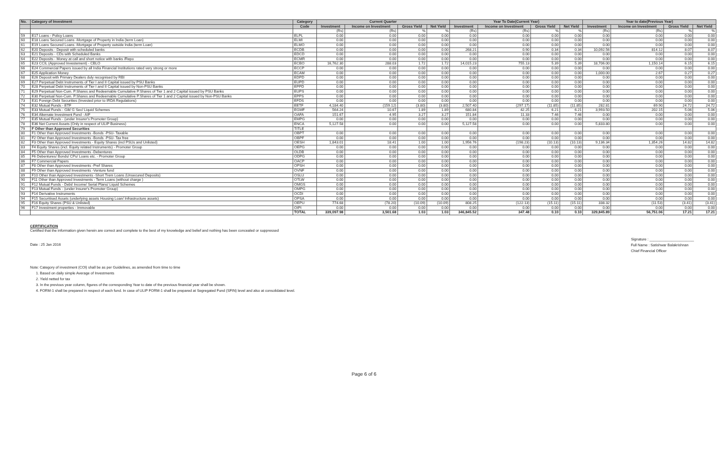| No. | Category of Investment | Category | Current Quarter | | | | Year To Date(Current Year) | | | | Year to date(Previous Year) | | | |
| --- | --- | --- | --- | --- | --- | --- | --- | --- | --- | --- | --- | --- | --- | --- |
| | | Code | Investment | Income on Investment | Gross Yield | Net Yield | Investment | Income on Investment | Gross Yield | Net Yield | Investment | Income on Investment | Gross Yield | Net Yield |
| | | | (Rs) | (Rs) | % | % | (Rs) | (Rs) | % | % | (Rs) | (Rs) | % | % |
| 59 | E17 Loans - Policy Loans | ELPL | 0.00 | 0.00 | 0.00 | 0.00 | 0.00 | 0.00 | 0.00 | 0.00 | 0.00 | 0.00 | 0.00 | 0.00 |
| 60 | E18 Loans Secured Loans -Mortgage of Property in India (term Loan) | ELMI | 0.00 | 0.00 | 0.00 | 0.00 | 0.00 | 0.00 | 0.00 | 0.00 | 0.00 | 0.00 | 0.00 | 0.00 |
| 61 | E19 Loans Secured Loans -Mortgage of Property outside India (term Loan) | ELMO | 0.00 | 0.00 | 0.00 | 0.00 | 0.00 | 0.00 | 0.00 | 0.00 | 0.00 | 0.00 | 0.00 | 0.00 |
| 62 | E20 Deposits - Deposit with scheduled banks | ECDB | 0.00 | 0.00 | 0.00 | 0.00 | 268.21 | 0.90 | 0.34 | 0.34 | 10,092.56 | 814.12 | 8.07 | 8.07 |
| 63 | E21 Deposits - CDs with Scheduled Banks | EDCD | 0.00 | 0.00 | 0.00 | 0.00 | 0.00 | 0.00 | 0.00 | 0.00 | 0.00 | 0.00 | 0.00 | 0.00 |
| 64 | E22 Deposits - Money at call and short notice with banks /Repo | ECMR | 0.00 | 0.00 | 0.00 | 0.00 | 0.00 | 0.00 | 0.00 | 0.00 | 0.00 | 0.00 | 0.00 | 0.00 |
| 65 | E23 CCIL (Approved Investement) - CBLO | ECBO | 16,762.30 | 288.03 | 1.72 | 1.72 | 14,015.23 | 755.13 | 5.39 | 5.39 | 18,706.00 | 1,150.14 | 6.15 | 6.15 |
| 66 | E24 Commercial Papers issued by all India Financial Institutions rated very strong or more | ECCP | 0.00 | 0.00 | 0.00 | 0.00 | 0.00 | 0.00 | 0.00 | 0.00 | 0.00 | 0.00 | 0.00 | 0.00 |
| 67 | E25 Application Money | ECAM | 0.00 | 0.00 | 0.00 | 0.00 | 0.00 | 0.00 | 0.00 | 0.00 | 1,000.00 | 2.67 | 0.27 | 0.27 |
| 68 | E26 Deposit with Primary Dealers duly recognised by RBI | EDPD | 0.00 | 0.00 | 0.00 | 0.00 | 0.00 | 0.00 | 0.00 | 0.00 | 0.00 | 0.00 | 0.00 | 0.00 |
| 69 | E27 Perpetual Debt Instruments of Tier I and II Capital issued by PSU Banks | EUPD | 0.00 | 0.00 | 0.00 | 0.00 | 0.00 | 0.00 | 0.00 | 0.00 | 0.00 | 0.00 | 0.00 | 0.00 |
| 70 | E28 Perpetual Debt Instruments of Tier I and II Capital issued by Non-PSU Banks | EPPD | 0.00 | 0.00 | 0.00 | 0.00 | 0.00 | 0.00 | 0.00 | 0.00 | 0.00 | 0.00 | 0.00 | 0.00 |
| 71 | E29 Perpetual Non-Cum. P.Shares and Redeemable Cumulative P.Shares of Tier 1 and 2 Capital issued by PSU Banks | EUPS | 0.00 | 0.00 | 0.00 | 0.00 | 0.00 | 0.00 | 0.00 | 0.00 | 0.00 | 0.00 | 0.00 | 0.00 |
| 72 | E30 Perpetual Non-Cum. P.Shares and Redeemable Cumulative P.Shares of Tier 1 and 2 Capital issued by Non-PSU Banks | EPPS | 0.00 | 0.00 | 0.00 | 0.00 | 0.00 | 0.00 | 0.00 | 0.00 | 0.00 | 0.00 | 0.00 | 0.00 |
| 73 | E31 Foreign Debt Securities (Invested prior to IRDA Regulations) | EFDS | 0.00 | 0.00 | 0.00 | 0.00 | 0.00 | 0.00 | 0.00 | 0.00 | 0.00 | 0.00 | 0.00 | 0.00 |
| 74 | E32 Mutual Funds - ETF | EETF | 4,184.40 | (159.12) | (3.80) | (3.80) | 2,507.40 | (297.17) | (11.85) | (11.85) | 282.81 | 69.90 | 24.72 | 24.72 |
| 75 | E33 Mutual Funds - Gilt/ G Sec/ Liquid Schemes | EGMF | 564.24 | 10.67 | 1.89 | 1.89 | 680.84 | 42.25 | 6.21 | 6.21 | 3,993.50 | 202.15 | 5.06 | 5.06 |
| 76 | E34 Alternate Investment Fund - AIF | OAFA | 151.67 | 4.95 | 3.27 | 3.27 | 151.84 | 11.33 | 7.46 | 7.46 | 0.00 | 0.00 | 0.00 | 0.00 |
| 77 | E35 Mutual Funds - (under Insurer's Promoter Group) | EMPG | 0.00 | 0.00 | 0.00 | 0.00 | 0.00 | 0.00 | 0.00 | 0.00 | 0.00 | 0.00 | 0.00 | 0.00 |
| 78 | E36 Net Current Assets (Only in respect of ULIP Business) | ENCA | 5,127.58 | 0.00 | 0.00 | 0.00 | 5,127.58 | 0.00 | 0.00 | 0.00 | 5,833.80 | 0.00 | 0.00 | 0.00 |
| 79 | F Other than Approved Securities | TITLE | | | | | | | | | | | | |
| 80 | F1 Other than Approved Investments -Bonds -PSU- Taxable | OBPT | 0.00 | 0.00 | 0.00 | 0.00 | 0.00 | 0.00 | 0.00 | 0.00 | 0.00 | 0.00 | 0.00 | 0.00 |
| 81 | F2 Other than Approved Investments -Bonds -PSU- Tax free | OBPF | 0.00 | 0.00 | 0.00 | 0.00 | 0.00 | 0.00 | 0.00 | 0.00 | 0.00 | 0.00 | 0.00 | 0.00 |
| 82 | F3 Other than Approved Investments - Equity Shares (incl PSUs and Unlisted) | OESH | 1,843.01 | 18.41 | 1.00 | 1.00 | 1,956.76 | (198.23) | (10.13) | (10.13) | 9,136.34 | 1,354.26 | 14.82 | 14.82 |
| 83 | F4 Equity Shares (incl. Equity related Instruments) - Promoter Group | OEPG | 0.00 | 0.00 | 0.00 | 0.00 | 0.00 | 0.00 | 0.00 | 0.00 | 0.00 | 0.00 | 0.00 | 0.00 |
| 84 | F5 Other than Approved Investments -Debentures | OLDB | 0.00 | 0.00 | 0.00 | 0.00 | 0.00 | 0.00 | 0.00 | 0.00 | 0.00 | 0.00 | 0.00 | 0.00 |
| 85 | F6 Debentures/ Bonds/ CPs/ Loans etc. - Promoter Group | ODPG | 0.00 | 0.00 | 0.00 | 0.00 | 0.00 | 0.00 | 0.00 | 0.00 | 0.00 | 0.00 | 0.00 | 0.00 |
| 86 | F7 Commercial Papers | OACP | 0.00 | 0.00 | 0.00 | 0.00 | 0.00 | 0.00 | 0.00 | 0.00 | 0.00 | 0.00 | 0.00 | 0.00 |
| 87 | F8 Other than Approved Investments -Pref Shares | OPSH | 0.00 | 0.00 | 0.00 | 0.00 | 0.00 | 0.00 | 0.00 | 0.00 | 0.00 | 0.00 | 0.00 | 0.00 |
| 88 | F9 Other than Approved Investments -Venture fund | OVNF | 0.00 | 0.00 | 0.00 | 0.00 | 0.00 | 0.00 | 0.00 | 0.00 | 0.00 | 0.00 | 0.00 | 0.00 |
| 89 | F10 Other than Approved Investments -Short Trem Loans (Unsecured Deposits) | OSLU | 0.00 | 0.00 | 0.00 | 0.00 | 0.00 | 0.00 | 0.00 | 0.00 | 0.00 | 0.00 | 0.00 | 0.00 |
| 90 | F11 Other than Approved Investments - Term Loans (without charge ) | OTLW | 0.00 | 0.00 | 0.00 | 0.00 | 0.00 | 0.00 | 0.00 | 0.00 | 0.00 | 0.00 | 0.00 | 0.00 |
| 91 | F12 Mutual Funds - Debt/ Income/ Serial Plans/ Liquid Schemes | OMGS | 0.00 | 0.00 | 0.00 | 0.00 | 0.00 | 0.00 | 0.00 | 0.00 | 0.00 | 0.00 | 0.00 | 0.00 |
| 92 | F13 Mutual Funds - (under Insurer's Promoter Group) | OMPG | 0.00 | 0.00 | 0.00 | 0.00 | 0.00 | 0.00 | 0.00 | 0.00 | 0.00 | 0.00 | 0.00 | 0.00 |
| 93 | F14 Derivative Instruments | OCDI | 0.00 | 0.00 | 0.00 | 0.00 | 0.00 | 0.00 | 0.00 | 0.00 | 0.00 | 0.00 | 0.00 | 0.00 |
| 94 | F15 Securitised Assets (underlying assets Housing Loan/ Infrastructure assets) | OPSA | 0.00 | 0.00 | 0.00 | 0.00 | 0.00 | 0.00 | 0.00 | 0.00 | 0.00 | 0.00 | 0.00 | 0.00 |
| 95 | F16 Equity Shares (PSU & Unlisted) | OEPU | 774.68 | (78.20) | (10.09) | (10.09) | 808.25 | (122.13) | (15.11) | (15.11) | 338.32 | (11.53) | (3.41) | (3.41) |
| 96 | F17 Investment properties - Immovable | OIPI | 0.00 | 0.00 | 0.00 | 0.00 | 0.00 | 0.00 | 0.00 | 0.00 | 0.00 | 0.00 | 0.00 | 0.00 |
| | | TOTAL | 339,097.98 | 3,501.68 | 1.03 | 1.03 | 346,845.52 | 347.48 | 0.10 | 0.10 | 329,845.89 | 56,751.06 | 17.21 | 17.21 |
CERTIFICATION
Certified that the information given herein are correct and complete to the best of my knowledge and belief and nothing has been concealed or suppressed
Date : 25 Jan 2016
Signature : ______________________
Full Name : Satishwar Balakrishnan
Chief Financial Officer
Note: Category of investment (COI) shall be as per Guidelines, as amended from time to time
1. Based on daily simple Average of Investments
2. Yield netted for tax
3. In the previous year column, figures of the corresponding Year to date of the previous financial year shall be shown.
4. FORM-1 shall be prepared in respect of each fund. In case of ULIP FORM-1 shall be prepared at Segregated Fund (SFIN) level and also at consolidated level.
Page 6 of 6